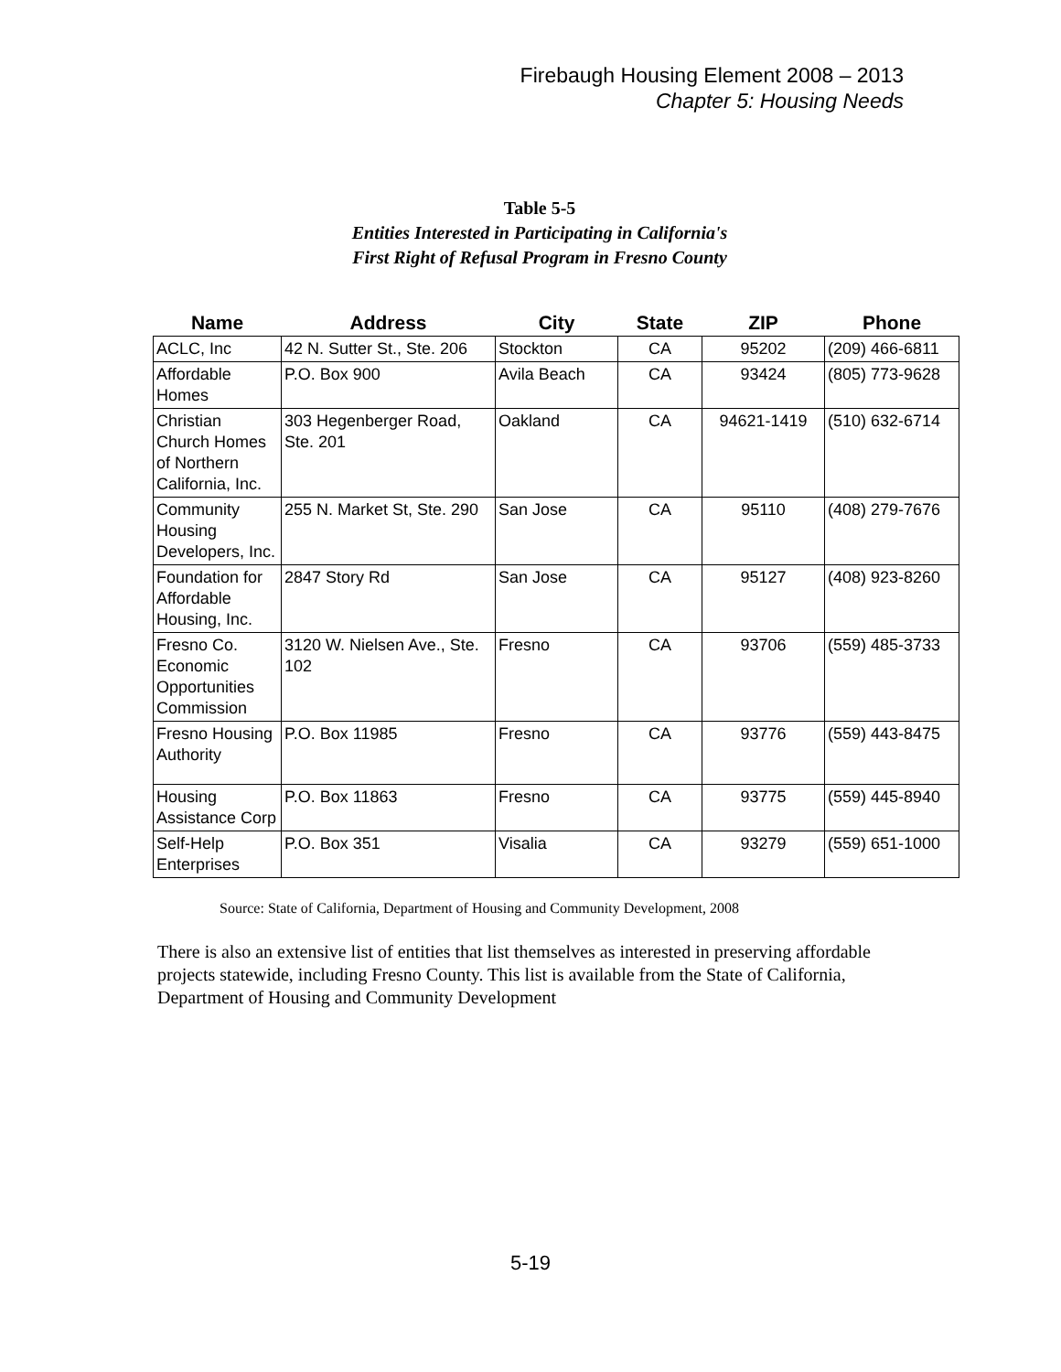Firebaugh Housing Element 2008 – 2013
Chapter 5: Housing Needs
Table 5-5
Entities Interested in Participating in California's
First Right of Refusal Program in Fresno County
| Name | Address | City | State | ZIP | Phone |
| --- | --- | --- | --- | --- | --- |
| ACLC, Inc | 42 N. Sutter St., Ste. 206 | Stockton | CA | 95202 | (209) 466-6811 |
| Affordable Homes | P.O. Box 900 | Avila Beach | CA | 93424 | (805) 773-9628 |
| Christian Church Homes of Northern California, Inc. | 303 Hegenberger Road, Ste. 201 | Oakland | CA | 94621-1419 | (510) 632-6714 |
| Community Housing Developers, Inc. | 255 N. Market St, Ste. 290 | San Jose | CA | 95110 | (408) 279-7676 |
| Foundation for Affordable Housing, Inc. | 2847 Story Rd | San Jose | CA | 95127 | (408) 923-8260 |
| Fresno Co. Economic Opportunities Commission | 3120 W. Nielsen Ave., Ste. 102 | Fresno | CA | 93706 | (559) 485-3733 |
| Fresno Housing Authority | P.O. Box 11985 | Fresno | CA | 93776 | (559) 443-8475 |
| Housing Assistance Corp | P.O. Box 11863 | Fresno | CA | 93775 | (559) 445-8940 |
| Self-Help Enterprises | P.O. Box 351 | Visalia | CA | 93279 | (559) 651-1000 |
Source: State of California, Department of Housing and Community Development, 2008
There is also an extensive list of entities that list themselves as interested in preserving affordable projects statewide, including Fresno County. This list is available from the State of California, Department of Housing and Community Development
5-19